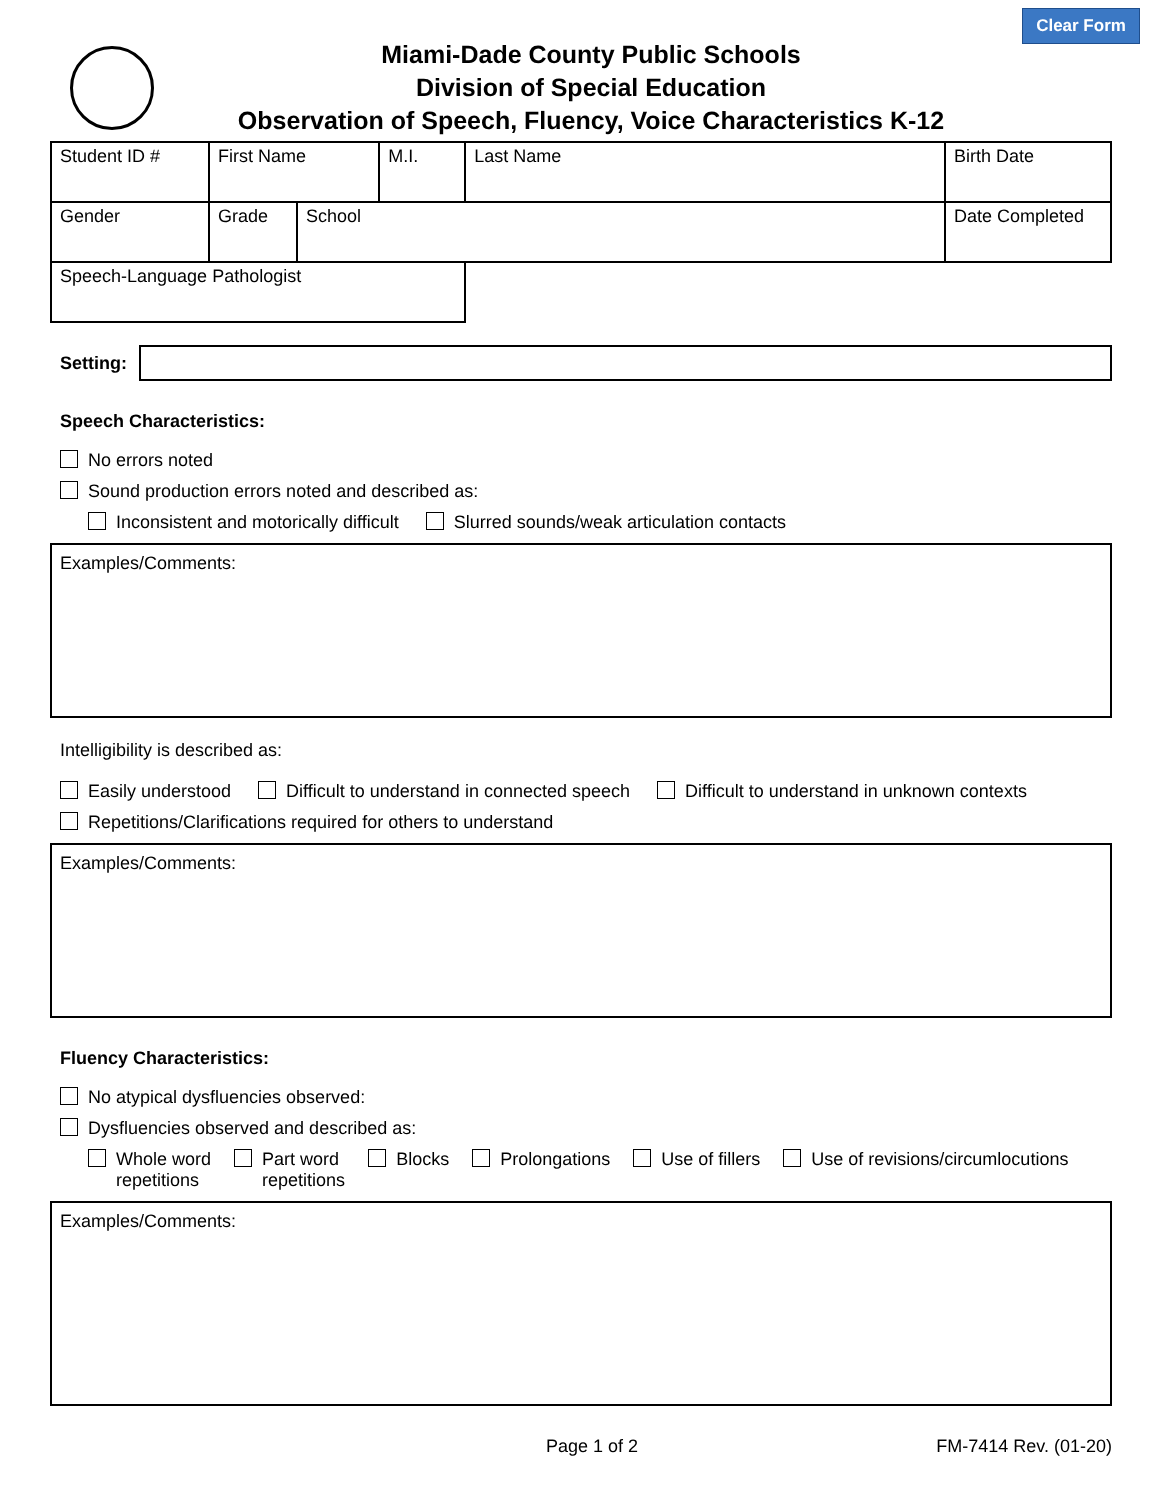Clear Form
Miami-Dade County Public Schools
Division of Special Education
Observation of Speech, Fluency, Voice Characteristics K-12
| Student ID # | First Name | | M.I. | Last Name | Birth Date |
| Gender | Grade | School | | | Date Completed |
| Speech-Language Pathologist | | | | | |
Setting:
Speech Characteristics:
No errors noted
Sound production errors noted and described as:
Inconsistent and motorically difficult Slurred sounds/weak articulation contacts
Examples/Comments:
Intelligibility is described as:
Easily understood Difficult to understand in connected speech Difficult to understand in unknown contexts
Repetitions/Clarifications required for others to understand
Examples/Comments:
Fluency Characteristics:
No atypical dysfluencies observed:
Dysfluencies observed and described as:
Whole word
repetitions Part word
repetitions Blocks Prolongations Use of fillers Use of revisions/circumlocutions
Examples/Comments:
Page 1 of 2 FM-7414 Rev. (01-20)